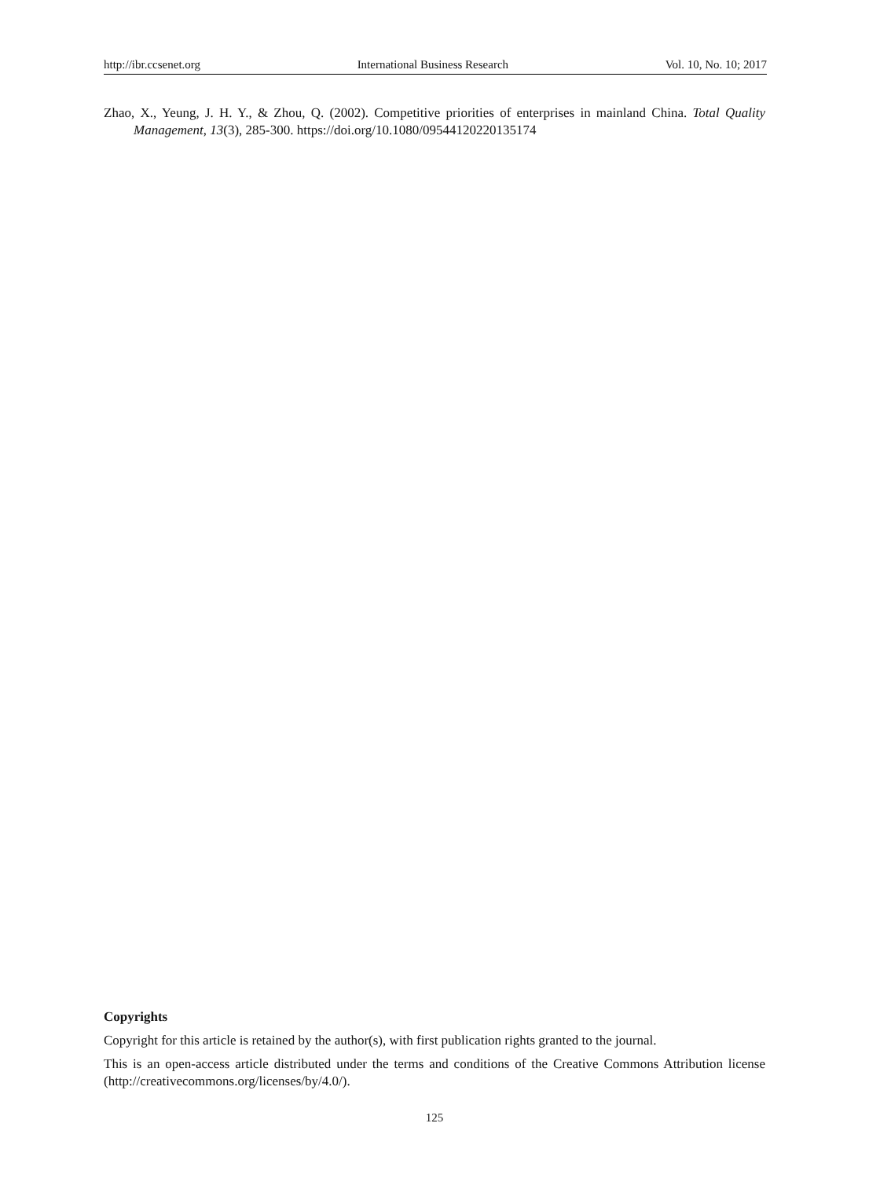http://ibr.ccsenet.org International Business Research Vol. 10, No. 10; 2017
Zhao, X., Yeung, J. H. Y., & Zhou, Q. (2002). Competitive priorities of enterprises in mainland China. Total Quality Management, 13(3), 285-300. https://doi.org/10.1080/09544120220135174
Copyrights
Copyright for this article is retained by the author(s), with first publication rights granted to the journal.
This is an open-access article distributed under the terms and conditions of the Creative Commons Attribution license (http://creativecommons.org/licenses/by/4.0/).
125